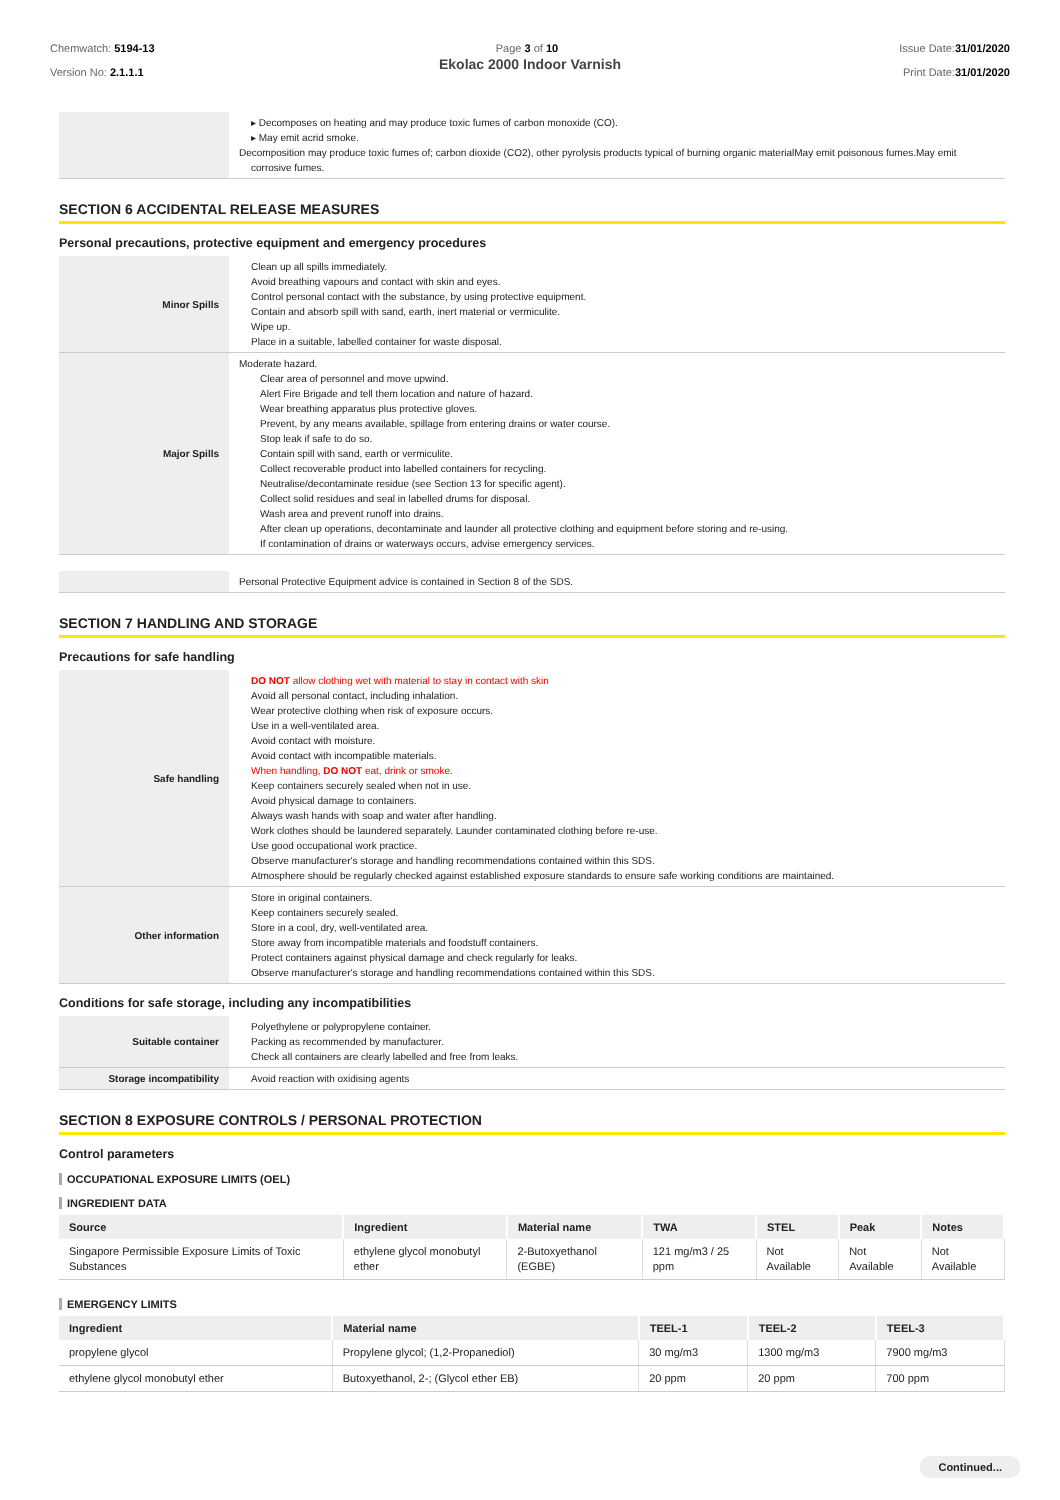Chemwatch: 5194-13
Version No: 2.1.1.1
Page 3 of 10 Issue Date:31/01/2020
Print Date:31/01/2020
Ekolac 2000 Indoor Varnish
| | ▸ Decomposes on heating and may produce toxic fumes of carbon monoxide (CO). ▸ May emit acrid smoke. Decomposition may produce toxic fumes of; carbon dioxide (CO2), other pyrolysis products typical of burning organic materialMay emit poisonous fumes.May emit corrosive fumes. |
SECTION 6 ACCIDENTAL RELEASE MEASURES
Personal precautions, protective equipment and emergency procedures
| Minor Spills | Clean up all spills immediately. Avoid breathing vapours and contact with skin and eyes. Control personal contact with the substance, by using protective equipment. Contain and absorb spill with sand, earth, inert material or vermiculite. Wipe up. Place in a suitable, labelled container for waste disposal. |
| Major Spills | Moderate hazard. Clear area of personnel and move upwind. Alert Fire Brigade and tell them location and nature of hazard. Wear breathing apparatus plus protective gloves. Prevent, by any means available, spillage from entering drains or water course. Stop leak if safe to do so. Contain spill with sand, earth or vermiculite. Collect recoverable product into labelled containers for recycling. Neutralise/decontaminate residue (see Section 13 for specific agent). Collect solid residues and seal in labelled drums for disposal. Wash area and prevent runoff into drains. After clean up operations, decontaminate and launder all protective clothing and equipment before storing and re-using. If contamination of drains or waterways occurs, advise emergency services. |
| | Personal Protective Equipment advice is contained in Section 8 of the SDS. |
SECTION 7 HANDLING AND STORAGE
Precautions for safe handling
| Safe handling | DO NOT allow clothing wet with material to stay in contact with skin Avoid all personal contact, including inhalation. Wear protective clothing when risk of exposure occurs. Use in a well-ventilated area. Avoid contact with moisture. Avoid contact with incompatible materials. When handling, DO NOT eat, drink or smoke. Keep containers securely sealed when not in use. Avoid physical damage to containers. Always wash hands with soap and water after handling. Work clothes should be laundered separately. Launder contaminated clothing before re-use. Use good occupational work practice. Observe manufacturer's storage and handling recommendations contained within this SDS. Atmosphere should be regularly checked against established exposure standards to ensure safe working conditions are maintained. |
| Other information | Store in original containers. Keep containers securely sealed. Store in a cool, dry, well-ventilated area. Store away from incompatible materials and foodstuff containers. Protect containers against physical damage and check regularly for leaks. Observe manufacturer's storage and handling recommendations contained within this SDS. |
Conditions for safe storage, including any incompatibilities
| Suitable container | Polyethylene or polypropylene container. Packing as recommended by manufacturer. Check all containers are clearly labelled and free from leaks. |
| Storage incompatibility | Avoid reaction with oxidising agents |
SECTION 8 EXPOSURE CONTROLS / PERSONAL PROTECTION
Control parameters
OCCUPATIONAL EXPOSURE LIMITS (OEL)
INGREDIENT DATA
| Source | Ingredient | Material name | TWA | STEL | Peak | Notes |
| --- | --- | --- | --- | --- | --- | --- |
| Singapore Permissible Exposure Limits of Toxic Substances | ethylene glycol monobutyl ether | 2-Butoxyethanol (EGBE) | 121 mg/m3 / 25 ppm | Not Available | Not Available | Not Available |
EMERGENCY LIMITS
| Ingredient | Material name | TEEL-1 | TEEL-2 | TEEL-3 |
| --- | --- | --- | --- | --- |
| propylene glycol | Propylene glycol; (1,2-Propanediol) | 30 mg/m3 | 1300 mg/m3 | 7900 mg/m3 |
| ethylene glycol monobutyl ether | Butoxyethanol, 2-; (Glycol ether EB) | 20 ppm | 20 ppm | 700 ppm |
Continued...